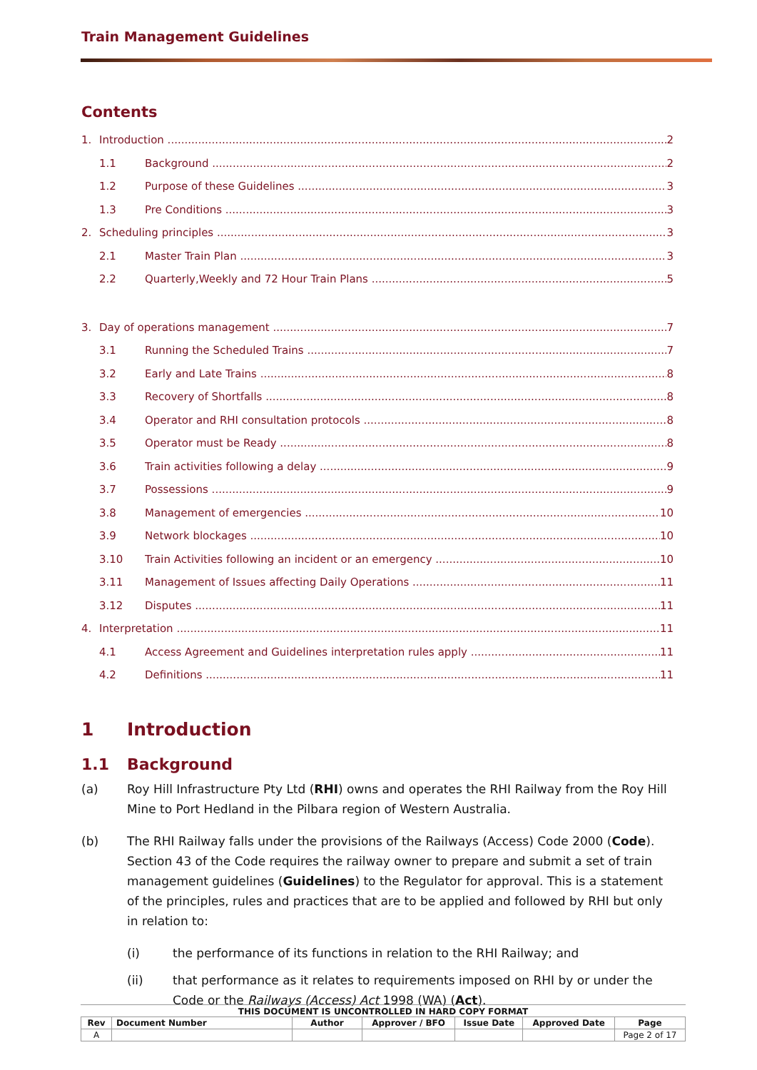Train Management Guidelines
Contents
1. Introduction 2
1.1 Background 2
1.2 Purpose of these Guidelines 3
1.3 Pre Conditions 3
2. Scheduling principles 3
2.1 Master Train Plan 3
2.2 Quarterly,Weekly and 72 Hour Train Plans 5
3. Day of operations management 7
3.1 Running the Scheduled Trains 7
3.2 Early and Late Trains 8
3.3 Recovery of Shortfalls 8
3.4 Operator and RHI consultation protocols 8
3.5 Operator must be Ready 8
3.6 Train activities following a delay 9
3.7 Possessions 9
3.8 Management of emergencies 10
3.9 Network blockages 10
3.10 Train Activities following an incident or an emergency 10
3.11 Management of Issues affecting Daily Operations 11
3.12 Disputes 11
4. Interpretation 11
4.1 Access Agreement and Guidelines interpretation rules apply 11
4.2 Definitions 11
1 Introduction
1.1 Background
(a) Roy Hill Infrastructure Pty Ltd (RHI) owns and operates the RHI Railway from the Roy Hill Mine to Port Hedland in the Pilbara region of Western Australia.
(b) The RHI Railway falls under the provisions of the Railways (Access) Code 2000 (Code). Section 43 of the Code requires the railway owner to prepare and submit a set of train management guidelines (Guidelines) to the Regulator for approval. This is a statement of the principles, rules and practices that are to be applied and followed by RHI but only in relation to:
(i) the performance of its functions in relation to the RHI Railway; and
(ii) that performance as it relates to requirements imposed on RHI by or under the Code or the Railways (Access) Act 1998 (WA) (Act).
THIS DOCUMENT IS UNCONTROLLED IN HARD COPY FORMAT
| Rev | Document Number | Author | Approver / BFO | Issue Date | Approved Date | Page |
| --- | --- | --- | --- | --- | --- | --- |
| A | | | | | | Page 2 of 17 |